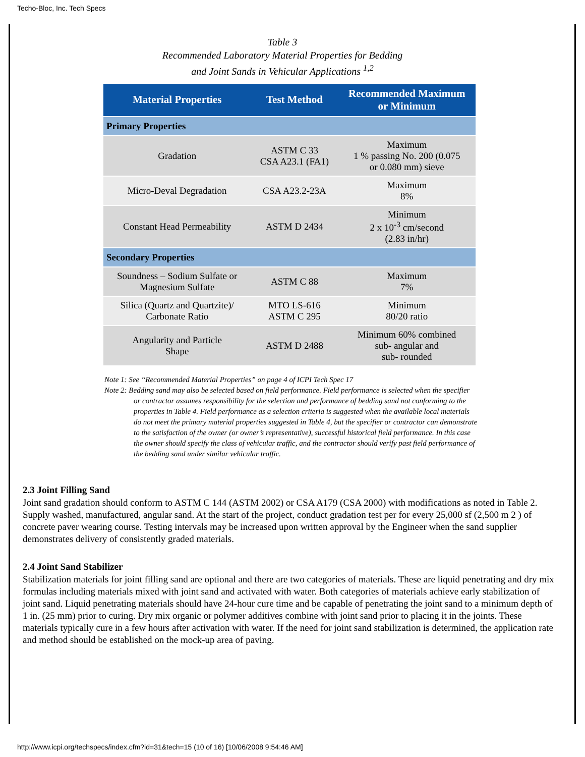Techo-Bloc, Inc. Tech Specs
Table 3
Recommended Laboratory Material Properties for Bedding
and Joint Sands in Vehicular Applications <sup>1,2</sup>
| Material Properties | Test Method | Recommended Maximum or Minimum |
| --- | --- | --- |
| Primary Properties | | |
| Gradation | ASTM C 33 CSA A23.1 (FA1) | Maximum 1 % passing No. 200 (0.075 or 0.080 mm) sieve |
| Micro-Deval Degradation | CSA A23.2-23A | Maximum 8% |
| Constant Head Permeability | ASTM D 2434 | Minimum 2 x 10<sup>-3</sup> cm/second (2.83 in/hr) |
| Secondary Properties | | |
| Soundness – Sodium Sulfate or Magnesium Sulfate | ASTM C 88 | Maximum 7% |
| Silica (Quartz and Quartzite)/ Carbonate Ratio | MTO LS-616 ASTM C 295 | Minimum 80/20 ratio |
| Angularity and Particle Shape | ASTM D 2488 | Minimum 60% combined sub- angular and sub- rounded |
Note 1: See “Recommended Material Properties” on page 4 of ICPI Tech Spec 17
Note 2: Bedding sand may also be selected based on field performance. Field performance is selected when the specifier or contractor assumes responsibility for the selection and performance of bedding sand not conforming to the properties in Table 4. Field performance as a selection criteria is suggested when the available local materials do not meet the primary material properties suggested in Table 4, but the specifier or contractor can demonstrate to the satisfaction of the owner (or owner’s representative), successful historical field performance. In this case the owner should specify the class of vehicular traffic, and the contractor should verify past field performance of the bedding sand under similar vehicular traffic.
2.3 Joint Filling Sand
Joint sand gradation should conform to ASTM C 144 (ASTM 2002) or CSA A179 (CSA 2000) with modifications as noted in Table 2. Supply washed, manufactured, angular sand. At the start of the project, conduct gradation test per for every 25,000 sf (2,500 m 2 ) of concrete paver wearing course. Testing intervals may be increased upon written approval by the Engineer when the sand supplier demonstrates delivery of consistently graded materials.
2.4 Joint Sand Stabilizer
Stabilization materials for joint filling sand are optional and there are two categories of materials. These are liquid penetrating and dry mix formulas including materials mixed with joint sand and activated with water. Both categories of materials achieve early stabilization of joint sand. Liquid penetrating materials should have 24-hour cure time and be capable of penetrating the joint sand to a minimum depth of 1 in. (25 mm) prior to curing. Dry mix organic or polymer additives combine with joint sand prior to placing it in the joints. These materials typically cure in a few hours after activation with water. If the need for joint sand stabilization is determined, the application rate and method should be established on the mock-up area of paving.
http://www.icpi.org/techspecs/index.cfm?id=31&tech=15 (10 of 16) [10/06/2008 9:54:46 AM]